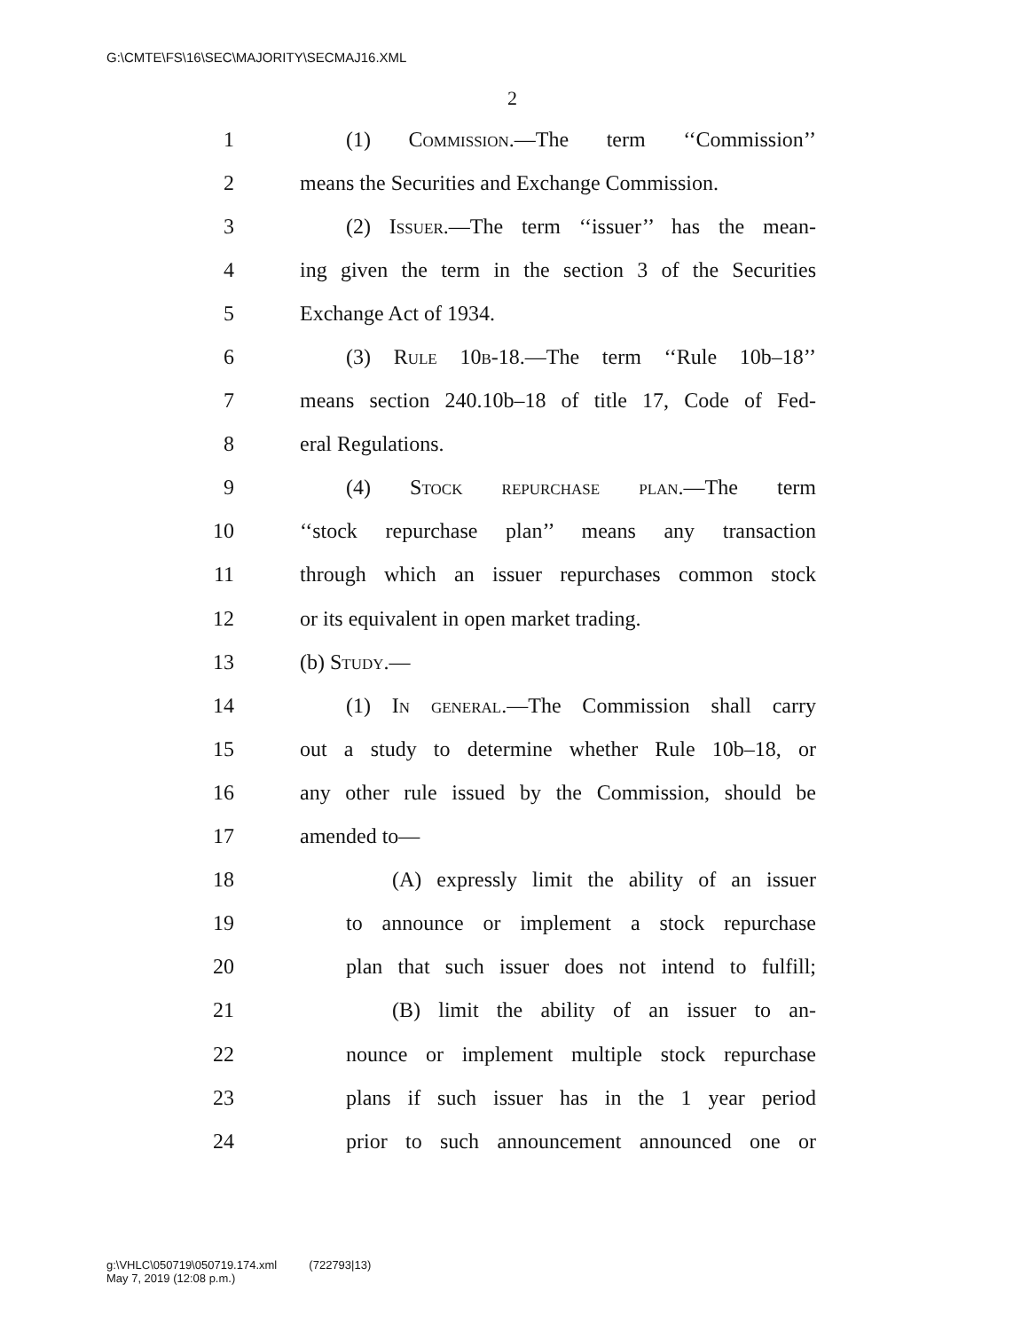G:\CMTE\FS\16\SEC\MAJORITY\SECMAJ16.XML
2
1 (1) Commission.—The term ‘‘Commission’’
2 means the Securities and Exchange Commission.
3 (2) Issuer.—The term ‘‘issuer’’ has the mean-
4 ing given the term in the section 3 of the Securities
5 Exchange Act of 1934.
6 (3) Rule 10b-18.—The term ‘‘Rule 10b–18’’
7 means section 240.10b–18 of title 17, Code of Fed-
8 eral Regulations.
9 (4) Stock repurchase plan.—The term
10 ‘‘stock repurchase plan’’ means any transaction
11 through which an issuer repurchases common stock
12 or its equivalent in open market trading.
13 (b) Study.—
14 (1) In general.—The Commission shall carry
15 out a study to determine whether Rule 10b–18, or
16 any other rule issued by the Commission, should be
17 amended to—
18 (A) expressly limit the ability of an issuer
19 to announce or implement a stock repurchase
20 plan that such issuer does not intend to fulfill;
21 (B) limit the ability of an issuer to an-
22 nounce or implement multiple stock repurchase
23 plans if such issuer has in the 1 year period
24 prior to such announcement announced one or
g:\VHLC\050719\050719.174.xml (722793|13)
May 7, 2019 (12:08 p.m.)